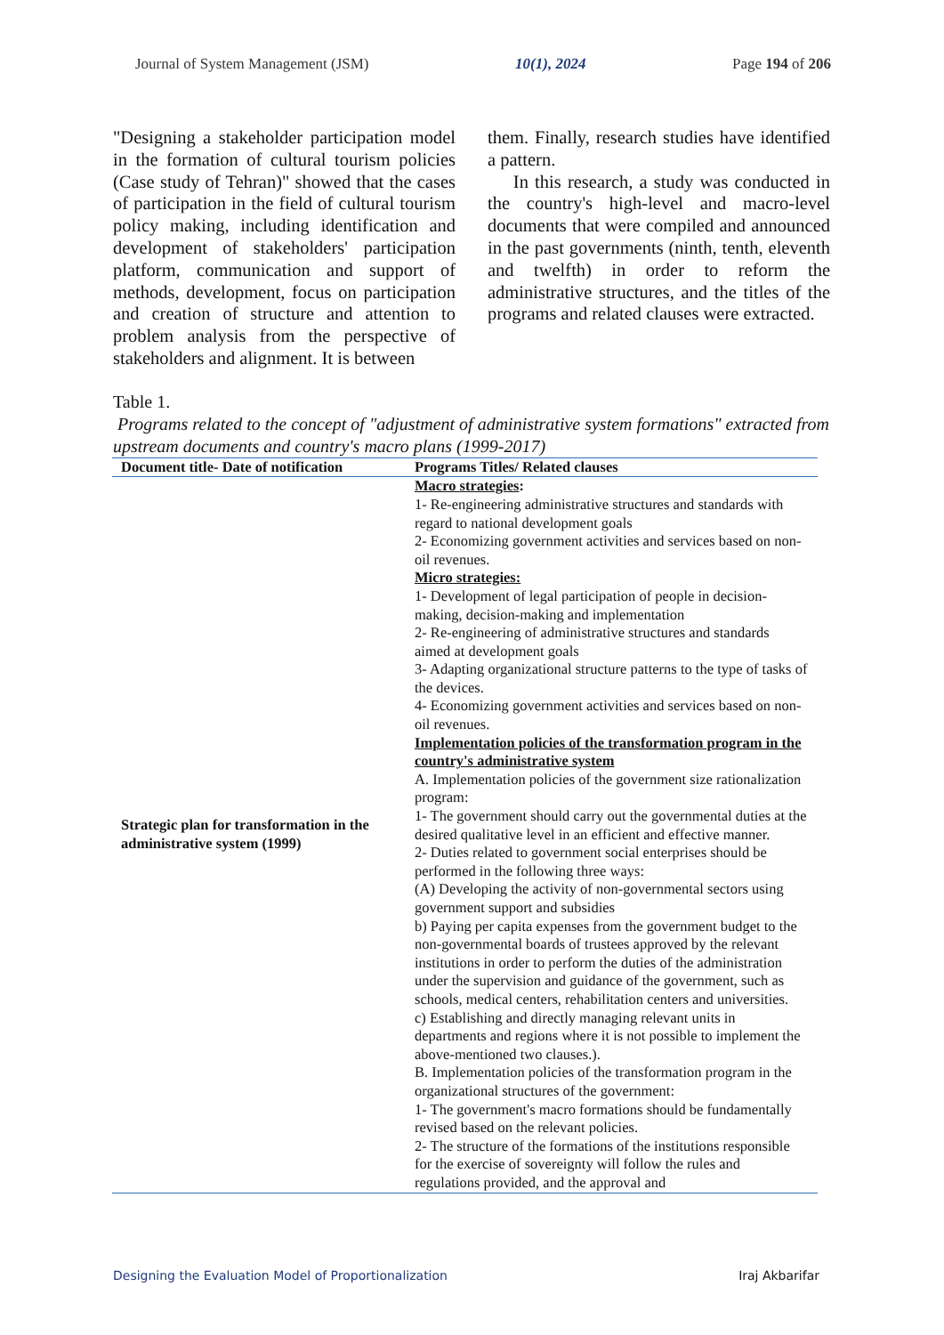Journal of System Management (JSM) 10(1), 2024 Page 194 of 206
"Designing a stakeholder participation model in the formation of cultural tourism policies (Case study of Tehran)" showed that the cases of participation in the field of cultural tourism policy making, including identification and development of stakeholders' participation platform, communication and support of methods, development, focus on participation and creation of structure and attention to problem analysis from the perspective of stakeholders and alignment. It is between
them. Finally, research studies have identified a pattern.
In this research, a study was conducted in the country's high-level and macro-level documents that were compiled and announced in the past governments (ninth, tenth, eleventh and twelfth) in order to reform the administrative structures, and the titles of the programs and related clauses were extracted.
Table 1.
Programs related to the concept of "adjustment of administrative system formations" extracted from upstream documents and country's macro plans (1999-2017)
| Document title- Date of notification | Programs Titles/ Related clauses |
| --- | --- |
| Strategic plan for transformation in the administrative system (1999) | Macro strategies : 1- Re-engineering administrative structures and standards with regard to national development goals 2- Economizing government activities and services based on non-oil revenues. Micro strategies: 1- Development of legal participation of people in decision-making, decision-making and implementation 2- Re-engineering of administrative structures and standards aimed at development goals 3- Adapting organizational structure patterns to the type of tasks of the devices. 4- Economizing government activities and services based on non-oil revenues. Implementation policies of the transformation program in the country's administrative system A. Implementation policies of the government size rationalization program: 1- The government should carry out the governmental duties at the desired qualitative level in an efficient and effective manner. 2- Duties related to government social enterprises should be performed in the following three ways: (A) Developing the activity of non-governmental sectors using government support and subsidies b) Paying per capita expenses from the government budget to the non-governmental boards of trustees approved by the relevant institutions in order to perform the duties of the administration under the supervision and guidance of the government, such as schools, medical centers, rehabilitation centers and universities. c) Establishing and directly managing relevant units in departments and regions where it is not possible to implement the above-mentioned two clauses.). B. Implementation policies of the transformation program in the organizational structures of the government: 1- The government's macro formations should be fundamentally revised based on the relevant policies. 2- The structure of the formations of the institutions responsible for the exercise of sovereignty will follow the rules and regulations provided, and the approval and |
Designing the Evaluation Model of Proportionalization Iraj Akbarifar